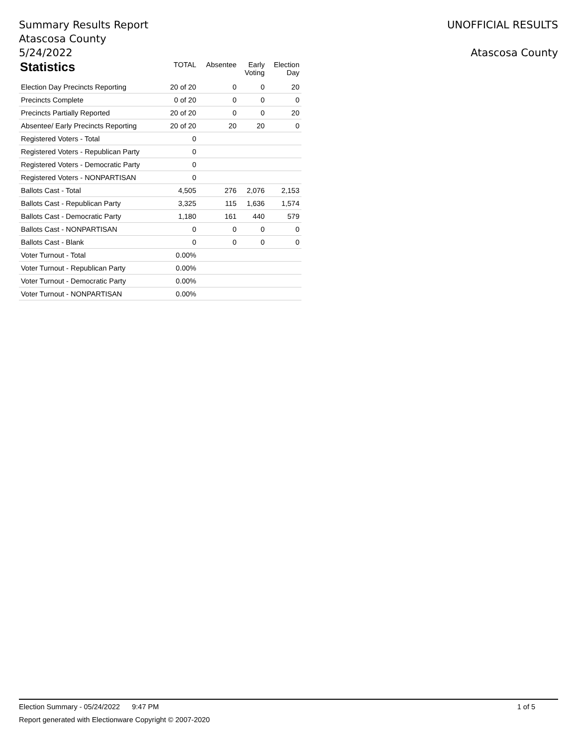Summary Results Report
Atascosa County
5/24/2022
UNOFFICIAL RESULTS
Atascosa County
| Statistics | TOTAL | Absentee | Early Voting | Election Day |
| --- | --- | --- | --- | --- |
| Election Day Precincts Reporting | 20 of 20 | 0 | 0 | 20 |
| Precincts Complete | 0 of 20 | 0 | 0 | 0 |
| Precincts Partially Reported | 20 of 20 | 0 | 0 | 20 |
| Absentee/ Early Precincts Reporting | 20 of 20 | 20 | 20 | 0 |
| Registered Voters - Total | 0 | | | |
| Registered Voters - Republican Party | 0 | | | |
| Registered Voters - Democratic Party | 0 | | | |
| Registered Voters - NONPARTISAN | 0 | | | |
| Ballots Cast - Total | 4,505 | 276 | 2,076 | 2,153 |
| Ballots Cast - Republican Party | 3,325 | 115 | 1,636 | 1,574 |
| Ballots Cast - Democratic Party | 1,180 | 161 | 440 | 579 |
| Ballots Cast - NONPARTISAN | 0 | 0 | 0 | 0 |
| Ballots Cast - Blank | 0 | 0 | 0 | 0 |
| Voter Turnout - Total | 0.00% | | | |
| Voter Turnout - Republican Party | 0.00% | | | |
| Voter Turnout - Democratic Party | 0.00% | | | |
| Voter Turnout - NONPARTISAN | 0.00% | | | |
Election Summary - 05/24/2022 9:47 PM 1 of 5
Report generated with Electionware Copyright © 2007-2020